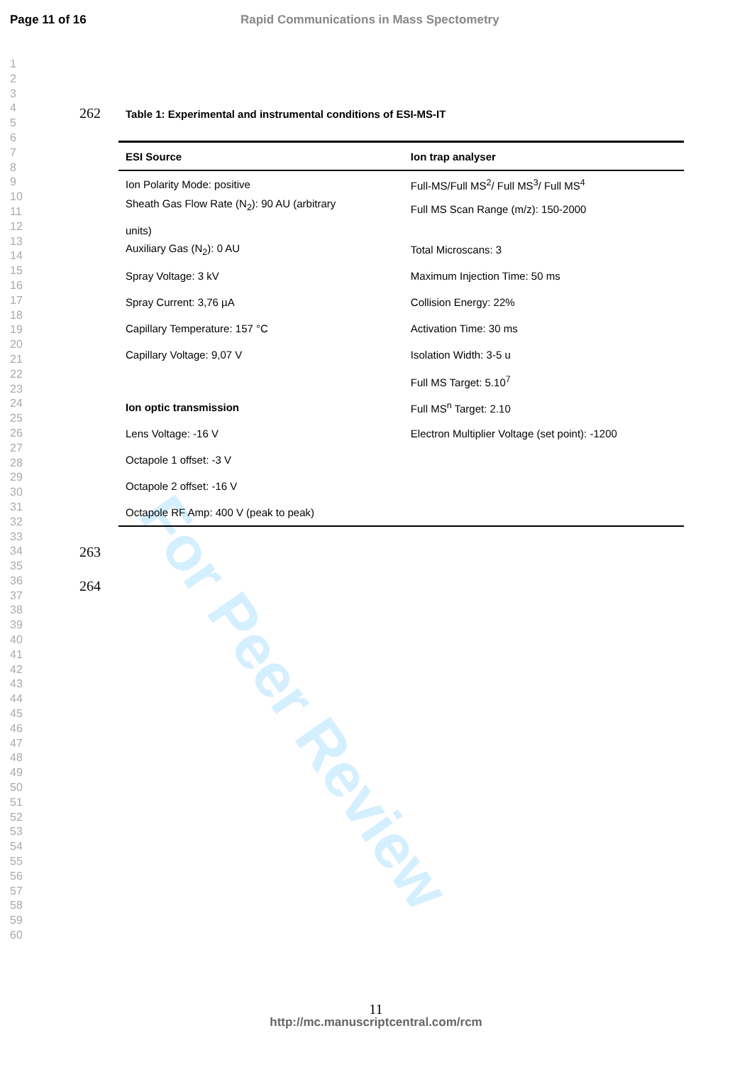Page 11 of 16 Rapid Communications in Mass Spectometry
1
2
3
4
5
6
7
8
9
10
11
12
13
14
15
16
17
18
19
20
21
22
23
24
25
26
27
28
29
30
31
32
33
34
35
36
37
38
39
40
41
42
43
44
45
46
47
48
49
50
51
52
53
54
55
56
57
58
59
60
For Peer Review
262
Table 1: Experimental and instrumental conditions of ESI-MS-IT
| ESI Source | Ion trap analyser |
| --- | --- |
| Ion Polarity Mode: positive | Full-MS/Full MS<sup>2</sup>/ Full MS<sup>3</sup>/ Full MS<sup>4</sup> |
| Sheath Gas Flow Rate (N<sub>2</sub>): 90 AU (arbitrary units) | Full MS Scan Range (m/z): 150-2000 |
| Auxiliary Gas (N<sub>2</sub>): 0 AU | Total Microscans: 3 |
| Spray Voltage: 3 kV | Maximum Injection Time: 50 ms |
| Spray Current: 3,76 µA | Collision Energy: 22% |
| Capillary Temperature: 157 °C | Activation Time: 30 ms |
| Capillary Voltage: 9,07 V | Isolation Width: 3-5 u |
| | Full MS Target: 5.10<sup>7</sup> |
| Ion optic transmission | Full MS<sup>n</sup> Target: 2.10 |
| Lens Voltage: -16 V | Electron Multiplier Voltage (set point): -1200 |
| Octapole 1 offset: -3 V | |
| Octapole 2 offset: -16 V | |
| Octapole RF Amp: 400 V (peak to peak) | |
263
264
11
http://mc.manuscriptcentral.com/rcm